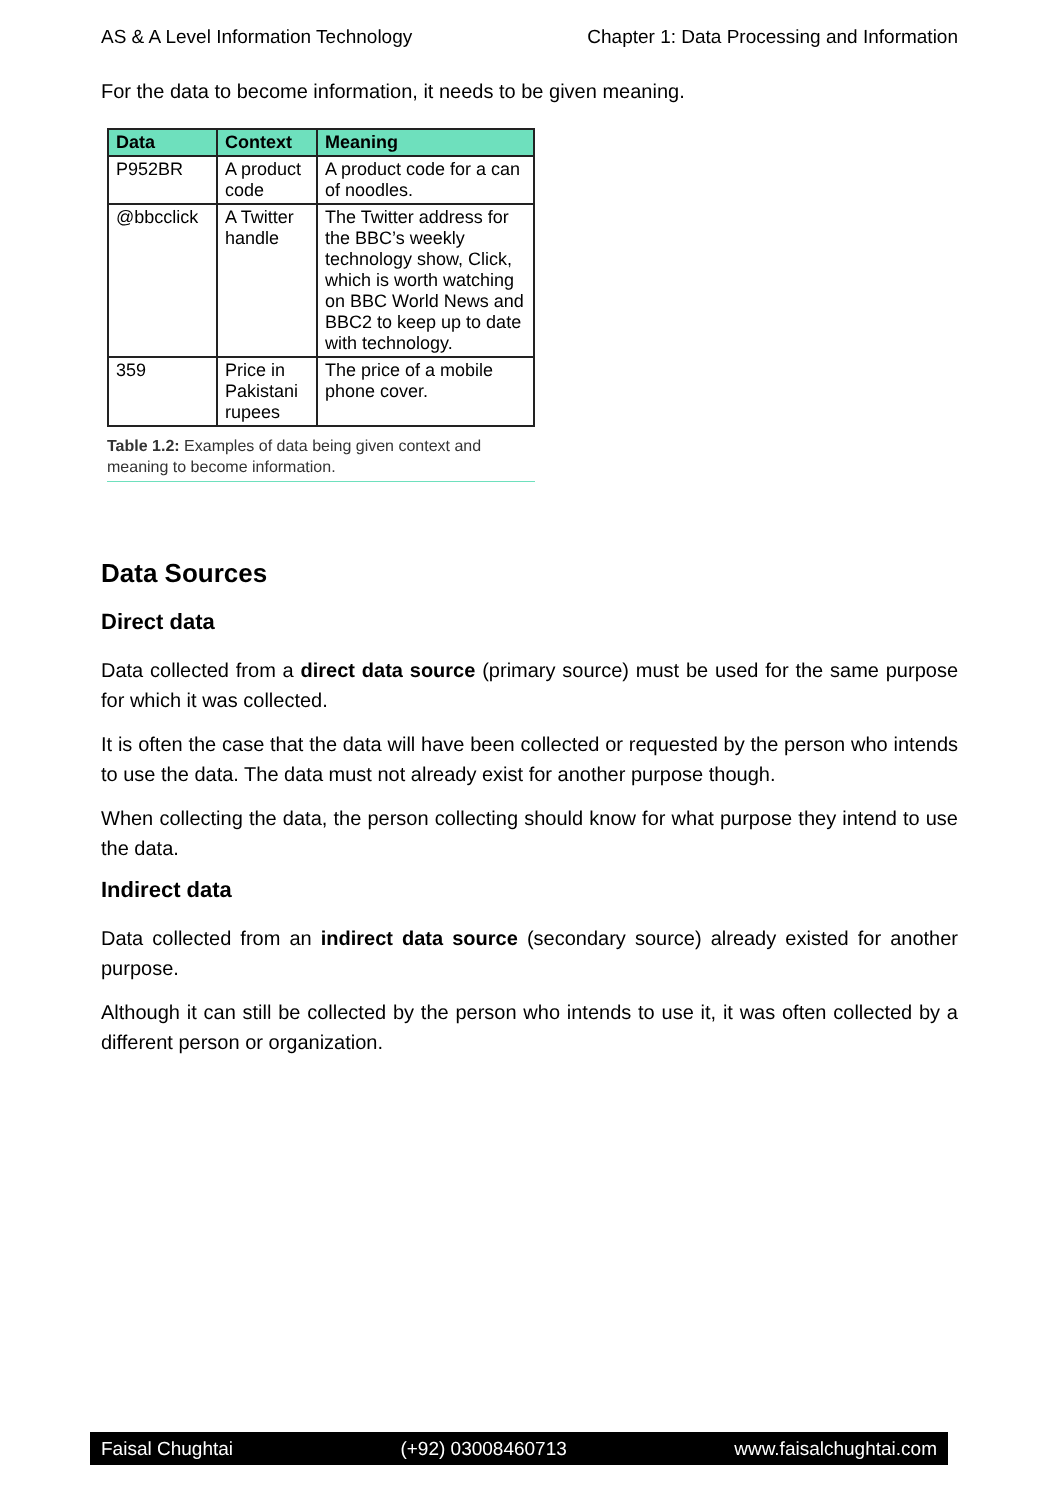AS & A Level Information Technology Chapter 1: Data Processing and Information
For the data to become information, it needs to be given meaning.
| Data | Context | Meaning |
| --- | --- | --- |
| P952BR | A product code | A product code for a can of noodles. |
| @bbcclick | A Twitter handle | The Twitter address for the BBC’s weekly technology show, Click, which is worth watching on BBC World News and BBC2 to keep up to date with technology. |
| 359 | Price in Pakistani rupees | The price of a mobile phone cover. |
Table 1.2: Examples of data being given context and meaning to become information.
Data Sources
Direct data
Data collected from a direct data source (primary source) must be used for the same purpose for which it was collected.
It is often the case that the data will have been collected or requested by the person who intends to use the data. The data must not already exist for another purpose though.
When collecting the data, the person collecting should know for what purpose they intend to use the data.
Indirect data
Data collected from an indirect data source (secondary source) already existed for another purpose.
Although it can still be collected by the person who intends to use it, it was often collected by a different person or organization.
Faisal Chughtai (+92) 03008460713 www.faisalchughtai.com